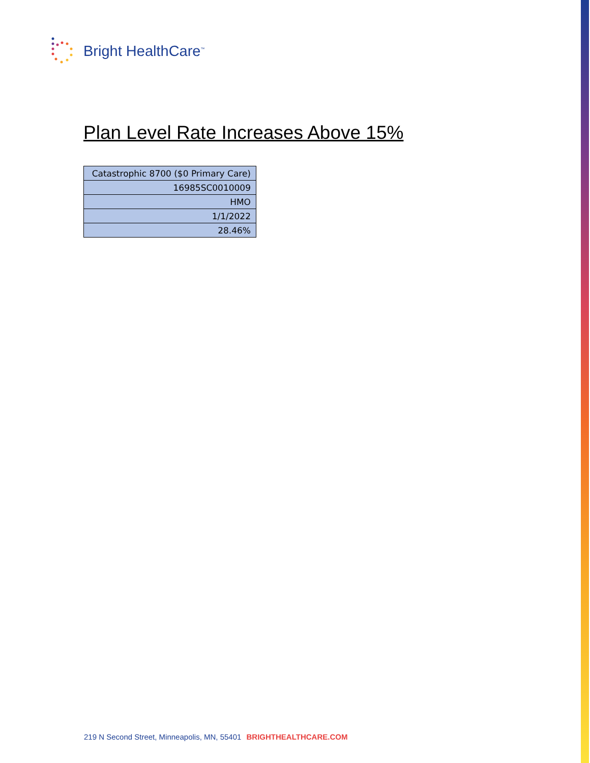Bright HealthCare<sup>™</sup>
Plan Level Rate Increases Above 15%
| Catastrophic 8700 ($0 Primary Care) |
| 16985SC0010009 |
| HMO |
| 1/1/2022 |
| 28.46% |
219 N Second Street, Minneapolis, MN, 55401 BRIGHTHEALTHCARE.COM